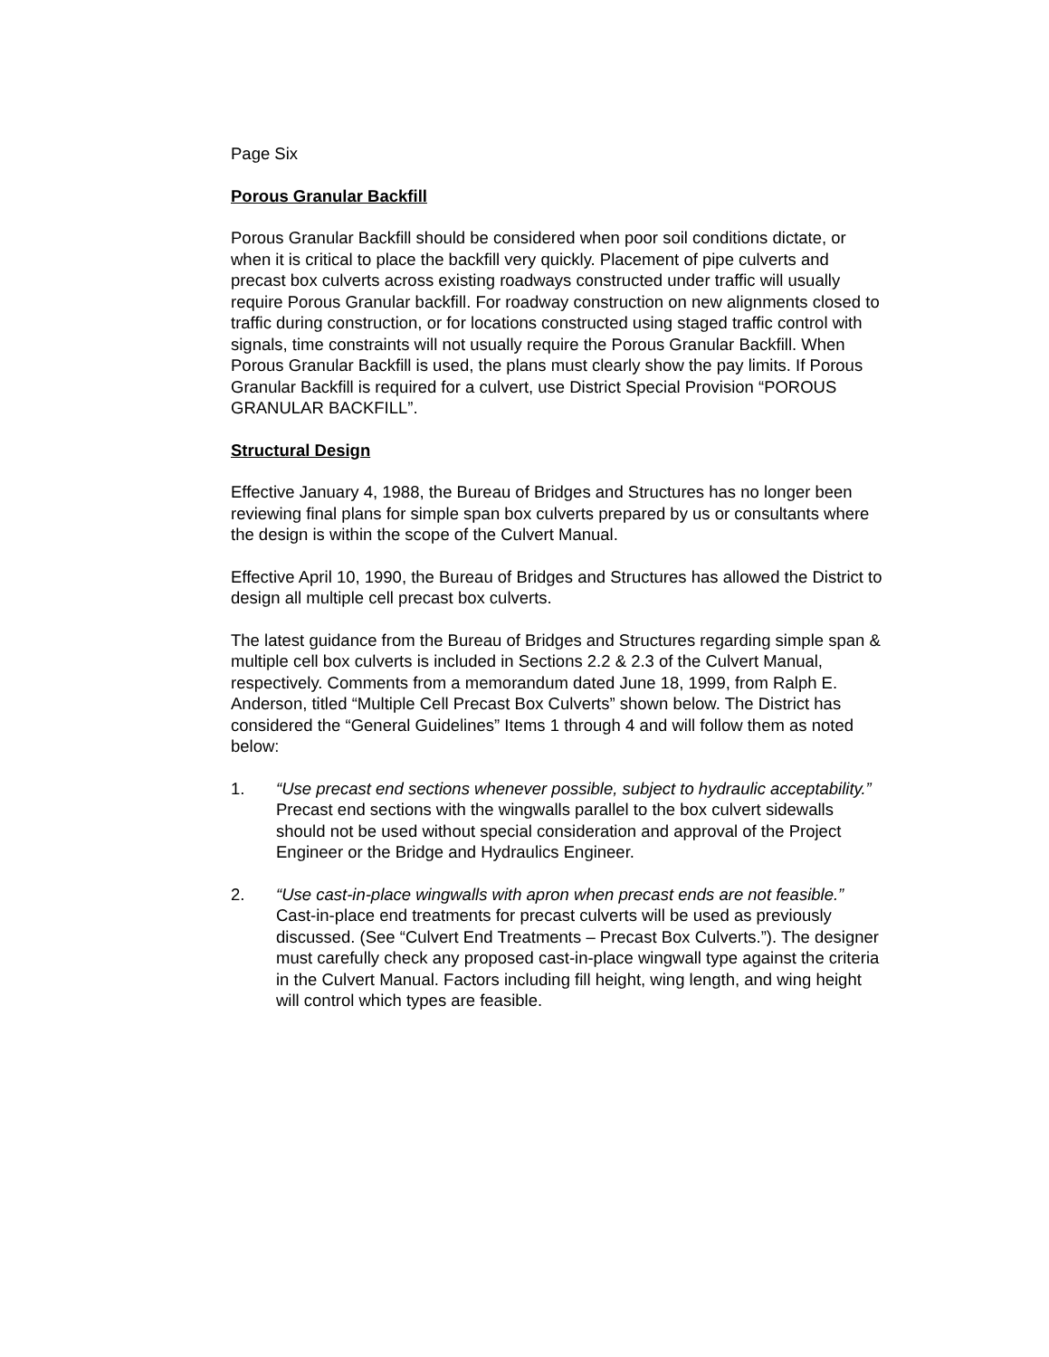Page Six
Porous Granular Backfill
Porous Granular Backfill should be considered when poor soil conditions dictate, or when it is critical to place the backfill very quickly. Placement of pipe culverts and precast box culverts across existing roadways constructed under traffic will usually require Porous Granular backfill. For roadway construction on new alignments closed to traffic during construction, or for locations constructed using staged traffic control with signals, time constraints will not usually require the Porous Granular Backfill. When Porous Granular Backfill is used, the plans must clearly show the pay limits. If Porous Granular Backfill is required for a culvert, use District Special Provision “POROUS GRANULAR BACKFILL”.
Structural Design
Effective January 4, 1988, the Bureau of Bridges and Structures has no longer been reviewing final plans for simple span box culverts prepared by us or consultants where the design is within the scope of the Culvert Manual.
Effective April 10, 1990, the Bureau of Bridges and Structures has allowed the District to design all multiple cell precast box culverts.
The latest guidance from the Bureau of Bridges and Structures regarding simple span & multiple cell box culverts is included in Sections 2.2 & 2.3 of the Culvert Manual, respectively. Comments from a memorandum dated June 18, 1999, from Ralph E. Anderson, titled “Multiple Cell Precast Box Culverts” shown below. The District has considered the “General Guidelines” Items 1 through 4 and will follow them as noted below:
1. “Use precast end sections whenever possible, subject to hydraulic acceptability.” Precast end sections with the wingwalls parallel to the box culvert sidewalls should not be used without special consideration and approval of the Project Engineer or the Bridge and Hydraulics Engineer.
2. “Use cast-in-place wingwalls with apron when precast ends are not feasible.” Cast-in-place end treatments for precast culverts will be used as previously discussed. (See “Culvert End Treatments – Precast Box Culverts.”). The designer must carefully check any proposed cast-in-place wingwall type against the criteria in the Culvert Manual. Factors including fill height, wing length, and wing height will control which types are feasible.